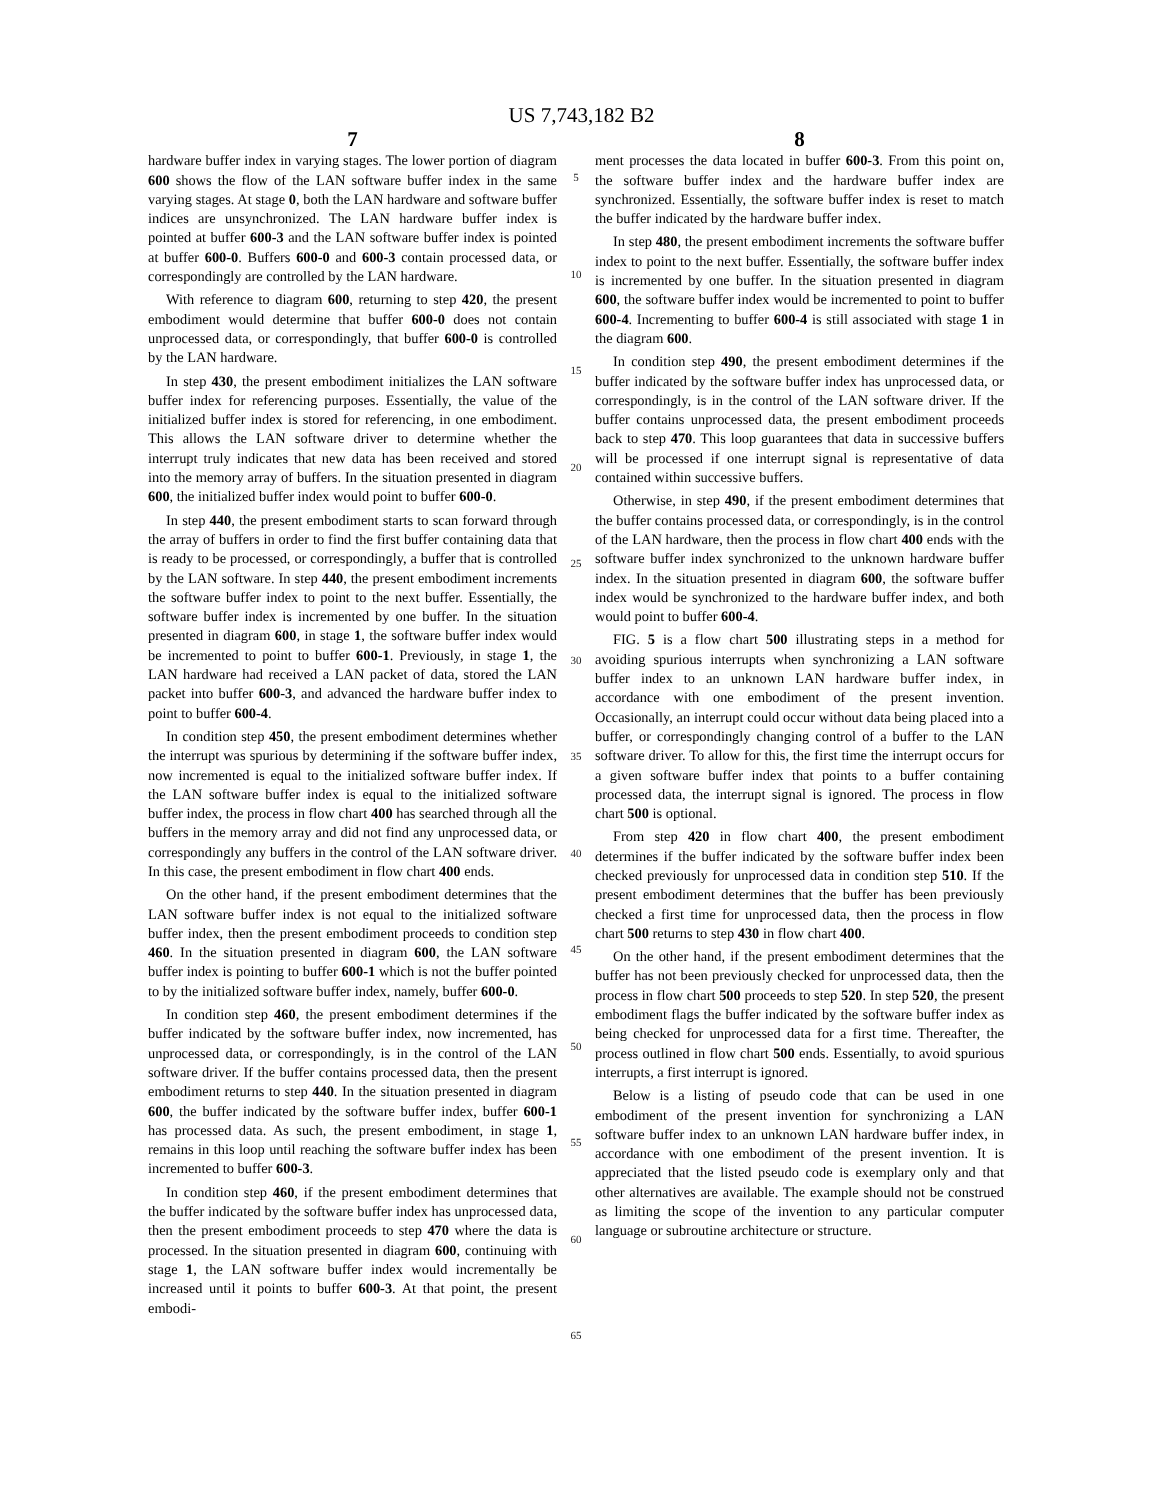US 7,743,182 B2
7
hardware buffer index in varying stages. The lower portion of diagram 600 shows the flow of the LAN software buffer index in the same varying stages. At stage 0, both the LAN hardware and software buffer indices are unsynchronized. The LAN hardware buffer index is pointed at buffer 600-3 and the LAN software buffer index is pointed at buffer 600-0. Buffers 600-0 and 600-3 contain processed data, or correspondingly are controlled by the LAN hardware.
With reference to diagram 600, returning to step 420, the present embodiment would determine that buffer 600-0 does not contain unprocessed data, or correspondingly, that buffer 600-0 is controlled by the LAN hardware.
In step 430, the present embodiment initializes the LAN software buffer index for referencing purposes. Essentially, the value of the initialized buffer index is stored for referencing, in one embodiment. This allows the LAN software driver to determine whether the interrupt truly indicates that new data has been received and stored into the memory array of buffers. In the situation presented in diagram 600, the initialized buffer index would point to buffer 600-0.
In step 440, the present embodiment starts to scan forward through the array of buffers in order to find the first buffer containing data that is ready to be processed, or correspondingly, a buffer that is controlled by the LAN software. In step 440, the present embodiment increments the software buffer index to point to the next buffer. Essentially, the software buffer index is incremented by one buffer. In the situation presented in diagram 600, in stage 1, the software buffer index would be incremented to point to buffer 600-1. Previously, in stage 1, the LAN hardware had received a LAN packet of data, stored the LAN packet into buffer 600-3, and advanced the hardware buffer index to point to buffer 600-4.
In condition step 450, the present embodiment determines whether the interrupt was spurious by determining if the software buffer index, now incremented is equal to the initialized software buffer index. If the LAN software buffer index is equal to the initialized software buffer index, the process in flow chart 400 has searched through all the buffers in the memory array and did not find any unprocessed data, or correspondingly any buffers in the control of the LAN software driver. In this case, the present embodiment in flow chart 400 ends.
On the other hand, if the present embodiment determines that the LAN software buffer index is not equal to the initialized software buffer index, then the present embodiment proceeds to condition step 460. In the situation presented in diagram 600, the LAN software buffer index is pointing to buffer 600-1 which is not the buffer pointed to by the initialized software buffer index, namely, buffer 600-0.
In condition step 460, the present embodiment determines if the buffer indicated by the software buffer index, now incremented, has unprocessed data, or correspondingly, is in the control of the LAN software driver. If the buffer contains processed data, then the present embodiment returns to step 440. In the situation presented in diagram 600, the buffer indicated by the software buffer index, buffer 600-1 has processed data. As such, the present embodiment, in stage 1, remains in this loop until reaching the software buffer index has been incremented to buffer 600-3.
In condition step 460, if the present embodiment determines that the buffer indicated by the software buffer index has unprocessed data, then the present embodiment proceeds to step 470 where the data is processed. In the situation presented in diagram 600, continuing with stage 1, the LAN software buffer index would incrementally be increased until it points to buffer 600-3. At that point, the present embodi-
5
10
15
20
25
30
35
40
45
50
55
60
65
8
ment processes the data located in buffer 600-3. From this point on, the software buffer index and the hardware buffer index are synchronized. Essentially, the software buffer index is reset to match the buffer indicated by the hardware buffer index.
In step 480, the present embodiment increments the software buffer index to point to the next buffer. Essentially, the software buffer index is incremented by one buffer. In the situation presented in diagram 600, the software buffer index would be incremented to point to buffer 600-4. Incrementing to buffer 600-4 is still associated with stage 1 in the diagram 600.
In condition step 490, the present embodiment determines if the buffer indicated by the software buffer index has unprocessed data, or correspondingly, is in the control of the LAN software driver. If the buffer contains unprocessed data, the present embodiment proceeds back to step 470. This loop guarantees that data in successive buffers will be processed if one interrupt signal is representative of data contained within successive buffers.
Otherwise, in step 490, if the present embodiment determines that the buffer contains processed data, or correspondingly, is in the control of the LAN hardware, then the process in flow chart 400 ends with the software buffer index synchronized to the unknown hardware buffer index. In the situation presented in diagram 600, the software buffer index would be synchronized to the hardware buffer index, and both would point to buffer 600-4.
FIG. 5 is a flow chart 500 illustrating steps in a method for avoiding spurious interrupts when synchronizing a LAN software buffer index to an unknown LAN hardware buffer index, in accordance with one embodiment of the present invention. Occasionally, an interrupt could occur without data being placed into a buffer, or correspondingly changing control of a buffer to the LAN software driver. To allow for this, the first time the interrupt occurs for a given software buffer index that points to a buffer containing processed data, the interrupt signal is ignored. The process in flow chart 500 is optional.
From step 420 in flow chart 400, the present embodiment determines if the buffer indicated by the software buffer index been checked previously for unprocessed data in condition step 510. If the present embodiment determines that the buffer has been previously checked a first time for unprocessed data, then the process in flow chart 500 returns to step 430 in flow chart 400.
On the other hand, if the present embodiment determines that the buffer has not been previously checked for unprocessed data, then the process in flow chart 500 proceeds to step 520. In step 520, the present embodiment flags the buffer indicated by the software buffer index as being checked for unprocessed data for a first time. Thereafter, the process outlined in flow chart 500 ends. Essentially, to avoid spurious interrupts, a first interrupt is ignored.
Below is a listing of pseudo code that can be used in one embodiment of the present invention for synchronizing a LAN software buffer index to an unknown LAN hardware buffer index, in accordance with one embodiment of the present invention. It is appreciated that the listed pseudo code is exemplary only and that other alternatives are available. The example should not be construed as limiting the scope of the invention to any particular computer language or subroutine architecture or structure.